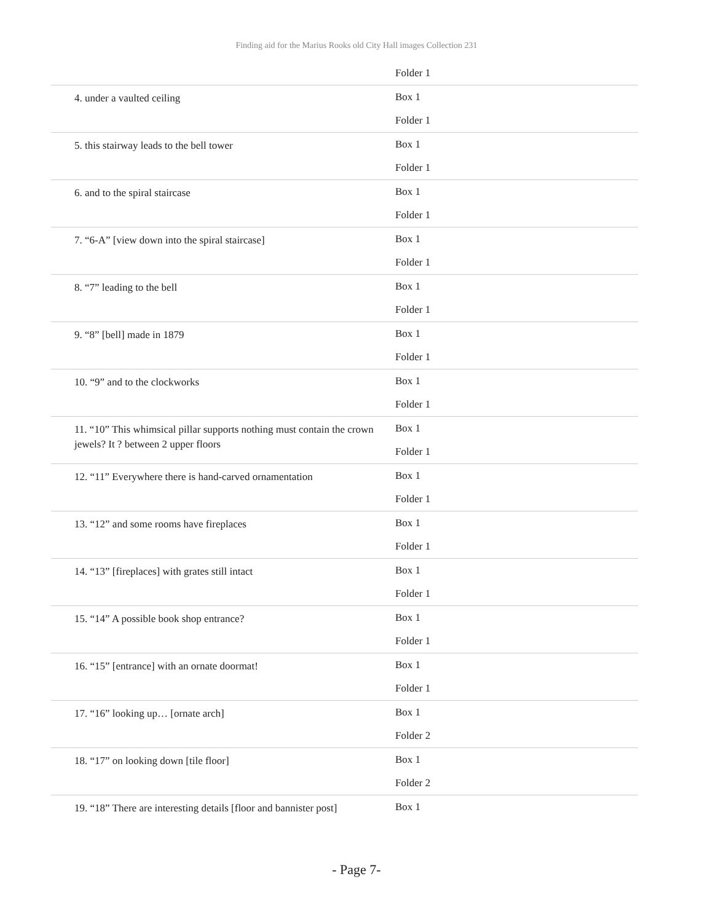Finding aid for the Marius Rooks old City Hall images Collection 231
| | Folder 1 |
| 4. under a vaulted ceiling | Box 1 Folder 1 |
| 5. this stairway leads to the bell tower | Box 1 Folder 1 |
| 6. and to the spiral staircase | Box 1 Folder 1 |
| 7. “6-A” [view down into the spiral staircase] | Box 1 Folder 1 |
| 8. “7” leading to the bell | Box 1 Folder 1 |
| 9. “8” [bell] made in 1879 | Box 1 Folder 1 |
| 10. “9” and to the clockworks | Box 1 Folder 1 |
| 11. “10” This whimsical pillar supports nothing must contain the crown jewels? It ? between 2 upper floors | Box 1 Folder 1 |
| 12. “11” Everywhere there is hand-carved ornamentation | Box 1 Folder 1 |
| 13. “12” and some rooms have fireplaces | Box 1 Folder 1 |
| 14. “13” [fireplaces] with grates still intact | Box 1 Folder 1 |
| 15. “14” A possible book shop entrance? | Box 1 Folder 1 |
| 16. “15” [entrance] with an ornate doormat! | Box 1 Folder 1 |
| 17. “16” looking up… [ornate arch] | Box 1 Folder 2 |
| 18. “17” on looking down [tile floor] | Box 1 Folder 2 |
| 19. “18” There are interesting details [floor and bannister post] | Box 1 |
- Page 7-